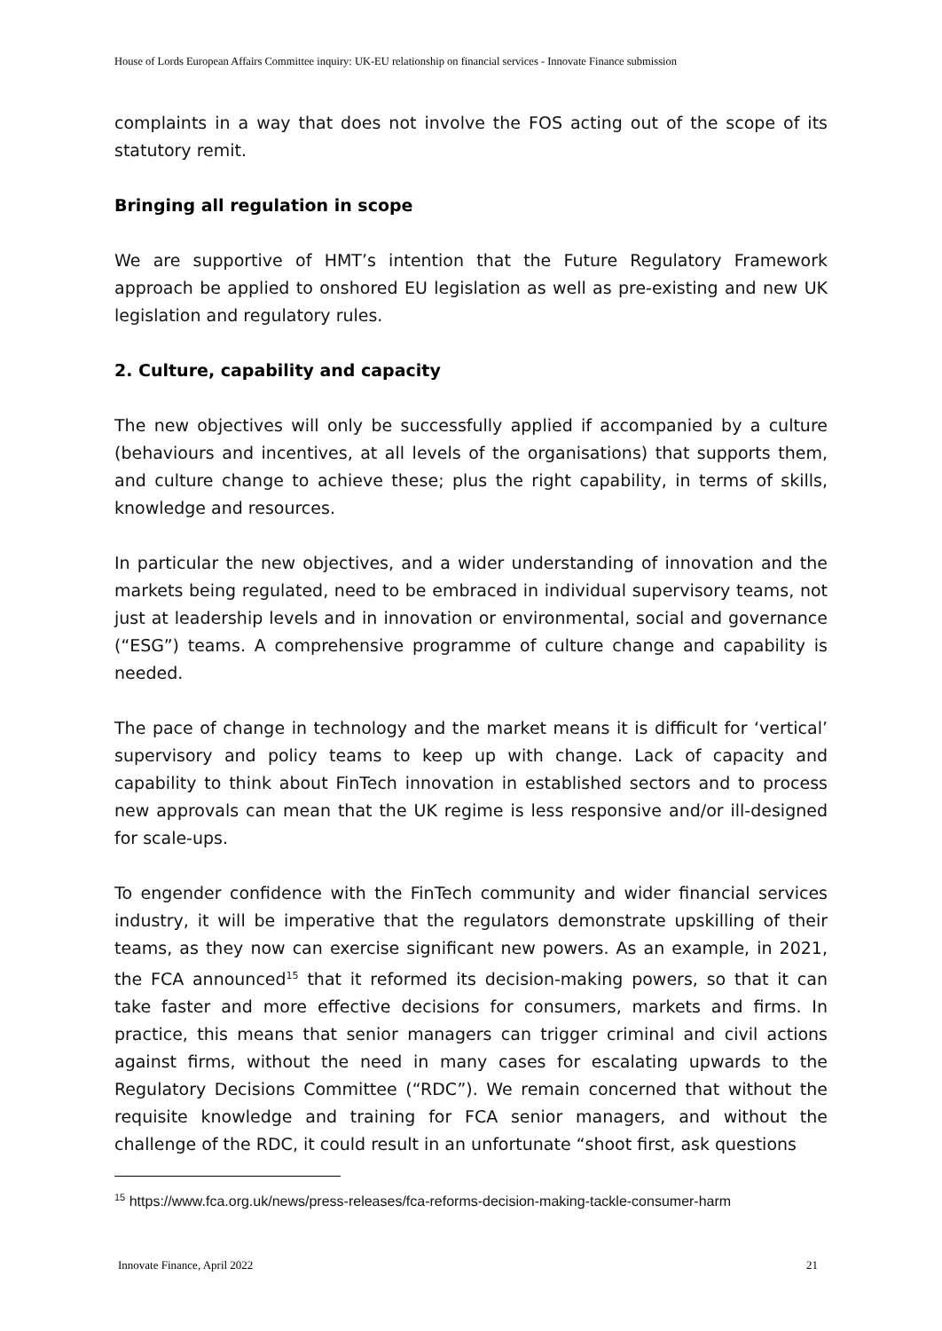House of Lords European Affairs Committee inquiry: UK-EU relationship on financial services - Innovate Finance submission
complaints in a way that does not involve the FOS acting out of the scope of its statutory remit.
Bringing all regulation in scope
We are supportive of HMT’s intention that the Future Regulatory Framework approach be applied to onshored EU legislation as well as pre-existing and new UK legislation and regulatory rules.
2. Culture, capability and capacity
The new objectives will only be successfully applied if accompanied by a culture (behaviours and incentives, at all levels of the organisations) that supports them, and culture change to achieve these; plus the right capability, in terms of skills, knowledge and resources.
In particular the new objectives, and a wider understanding of innovation and the markets being regulated, need to be embraced in individual supervisory teams, not just at leadership levels and in innovation or environmental, social and governance (“ESG”) teams. A comprehensive programme of culture change and capability is needed.
The pace of change in technology and the market means it is difficult for ‘vertical’ supervisory and policy teams to keep up with change. Lack of capacity and capability to think about FinTech innovation in established sectors and to process new approvals can mean that the UK regime is less responsive and/or ill-designed for scale-ups.
To engender confidence with the FinTech community and wider financial services industry, it will be imperative that the regulators demonstrate upskilling of their teams, as they now can exercise significant new powers. As an example, in 2021, the FCA announced<sup>15</sup> that it reformed its decision-making powers, so that it can take faster and more effective decisions for consumers, markets and firms. In practice, this means that senior managers can trigger criminal and civil actions against firms, without the need in many cases for escalating upwards to the Regulatory Decisions Committee (“RDC”). We remain concerned that without the requisite knowledge and training for FCA senior managers, and without the challenge of the RDC, it could result in an unfortunate “shoot first, ask questions
<sup>15</sup> https://www.fca.org.uk/news/press-releases/fca-reforms-decision-making-tackle-consumer-harm
Innovate Finance, April 2022 21